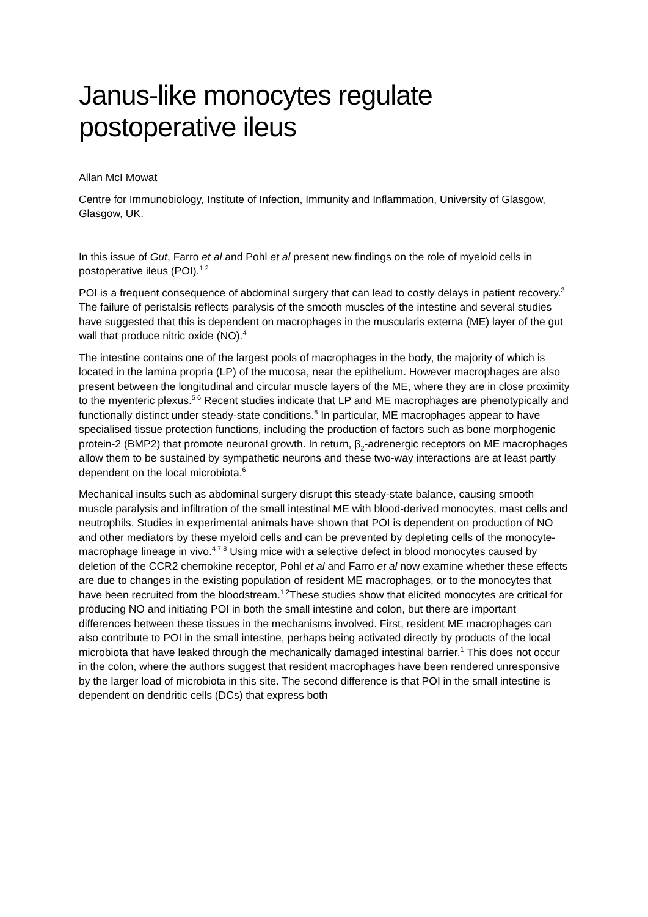Janus-like monocytes regulate postoperative ileus
Allan McI Mowat
Centre for Immunobiology, Institute of Infection, Immunity and Inflammation, University of Glasgow, Glasgow, UK.
In this issue of Gut, Farro et al and Pohl et al present new findings on the role of myeloid cells in postoperative ileus (POI).<sup>1 2</sup>
POI is a frequent consequence of abdominal surgery that can lead to costly delays in patient recovery.<sup>3</sup> The failure of peristalsis reflects paralysis of the smooth muscles of the intestine and several studies have suggested that this is dependent on macrophages in the muscularis externa (ME) layer of the gut wall that produce nitric oxide (NO).<sup>4</sup>
The intestine contains one of the largest pools of macrophages in the body, the majority of which is located in the lamina propria (LP) of the mucosa, near the epithelium. However macrophages are also present between the longitudinal and circular muscle layers of the ME, where they are in close proximity to the myenteric plexus.<sup>5 6</sup> Recent studies indicate that LP and ME macrophages are phenotypically and functionally distinct under steady-state conditions.<sup>6</sup> In particular, ME macrophages appear to have specialised tissue protection functions, including the production of factors such as bone morphogenic protein-2 (BMP2) that promote neuronal growth. In return, β<sub>2</sub>-adrenergic receptors on ME macrophages allow them to be sustained by sympathetic neurons and these two-way interactions are at least partly dependent on the local microbiota.<sup>6</sup>
Mechanical insults such as abdominal surgery disrupt this steady-state balance, causing smooth muscle paralysis and infiltration of the small intestinal ME with blood-derived monocytes, mast cells and neutrophils. Studies in experimental animals have shown that POI is dependent on production of NO and other mediators by these myeloid cells and can be prevented by depleting cells of the monocyte-macrophage lineage in vivo.<sup>4 7 8</sup> Using mice with a selective defect in blood monocytes caused by deletion of the CCR2 chemokine receptor, Pohl et al and Farro et al now examine whether these effects are due to changes in the existing population of resident ME macrophages, or to the monocytes that have been recruited from the bloodstream.<sup>1 2</sup>These studies show that elicited monocytes are critical for producing NO and initiating POI in both the small intestine and colon, but there are important differences between these tissues in the mechanisms involved. First, resident ME macrophages can also contribute to POI in the small intestine, perhaps being activated directly by products of the local microbiota that have leaked through the mechanically damaged intestinal barrier.<sup>1</sup> This does not occur in the colon, where the authors suggest that resident macrophages have been rendered unresponsive by the larger load of microbiota in this site. The second difference is that POI in the small intestine is dependent on dendritic cells (DCs) that express both